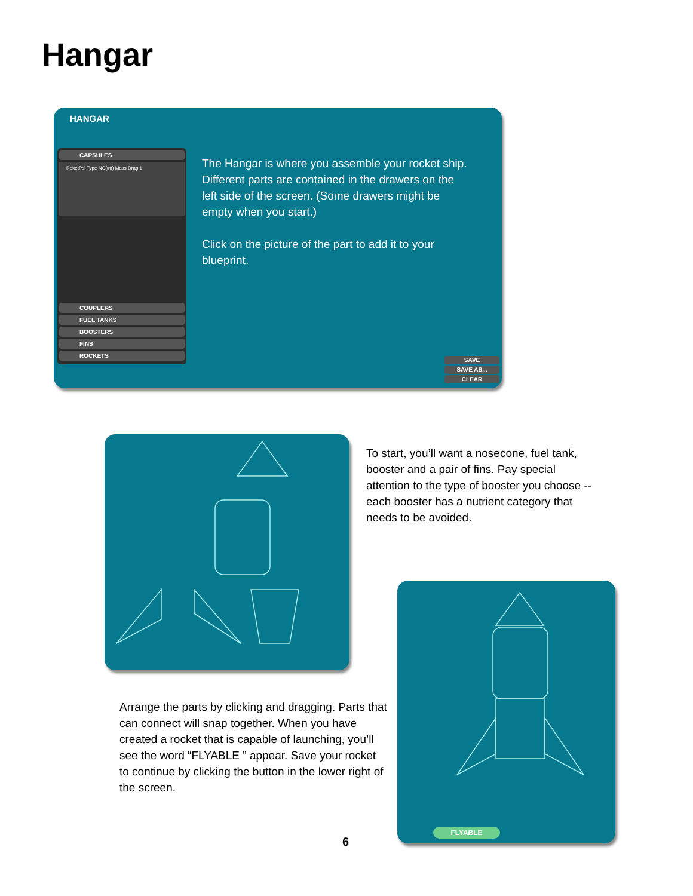Hangar
HANGAR
CAPSULES
RoketPsi Type NC(tm) Mass Drag 1
COUPLERS
FUEL TANKS
BOOSTERS
FINS
ROCKETS
The Hangar is where you assemble your rocket ship. Different parts are contained in the drawers on the left side of the screen. (Some drawers might be empty when you start.)
Click on the picture of the part to add it to your blueprint.
SAVE
SAVE AS...
CLEAR
To start, you’ll want a nosecone, fuel tank, booster and a pair of fins. Pay special attention to the type of booster you choose -- each booster has a nutrient category that needs to be avoided.
FLYABLE
Arrange the parts by clicking and dragging. Parts that can connect will snap together. When you have created a rocket that is capable of launching, you’ll see the word “FLYABLE ” appear. Save your rocket to continue by clicking the button in the lower right of the screen.
6